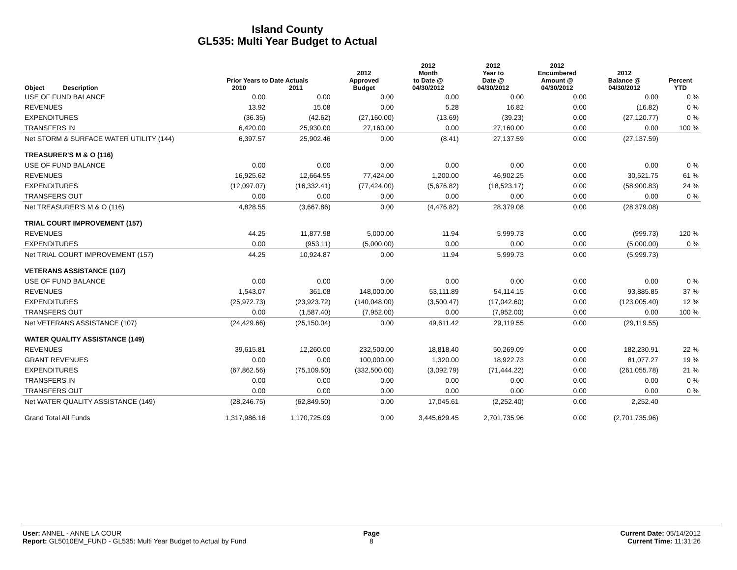Island County
GL535: Multi Year Budget to Actual
| Object | Description | Prior Years to Date Actuals 2010 2011 | | 2012 Approved Budget | 2012 Month to Date @ 04/30/2012 | 2012 Year to Date @ 04/30/2012 | 2012 Encumbered Amount @ 04/30/2012 | 2012 Balance @ 04/30/2012 | Percent YTD |
| --- | --- | --- | --- | --- | --- | --- | --- | --- | --- |
| USE OF FUND BALANCE | | 0.00 | 0.00 | 0.00 | 0.00 | 0.00 | 0.00 | 0.00 | 0 % |
| REVENUES | | 13.92 | 15.08 | 0.00 | 5.28 | 16.82 | 0.00 | (16.82) | 0 % |
| EXPENDITURES | | (36.35) | (42.62) | (27,160.00) | (13.69) | (39.23) | 0.00 | (27,120.77) | 0 % |
| TRANSFERS IN | | 6,420.00 | 25,930.00 | 27,160.00 | 0.00 | 27,160.00 | 0.00 | 0.00 | 100 % |
| Net STORM & SURFACE WATER UTILITY (144) | | 6,397.57 | 25,902.46 | 0.00 | (8.41) | 27,137.59 | 0.00 | (27,137.59) | |
| TREASURER'S M & O (116) | | | | | | | | | |
| USE OF FUND BALANCE | | 0.00 | 0.00 | 0.00 | 0.00 | 0.00 | 0.00 | 0.00 | 0 % |
| REVENUES | | 16,925.62 | 12,664.55 | 77,424.00 | 1,200.00 | 46,902.25 | 0.00 | 30,521.75 | 61 % |
| EXPENDITURES | | (12,097.07) | (16,332.41) | (77,424.00) | (5,676.82) | (18,523.17) | 0.00 | (58,900.83) | 24 % |
| TRANSFERS OUT | | 0.00 | 0.00 | 0.00 | 0.00 | 0.00 | 0.00 | 0.00 | 0 % |
| Net TREASURER'S M & O (116) | | 4,828.55 | (3,667.86) | 0.00 | (4,476.82) | 28,379.08 | 0.00 | (28,379.08) | |
| TRIAL COURT IMPROVEMENT (157) | | | | | | | | | |
| REVENUES | | 44.25 | 11,877.98 | 5,000.00 | 11.94 | 5,999.73 | 0.00 | (999.73) | 120 % |
| EXPENDITURES | | 0.00 | (953.11) | (5,000.00) | 0.00 | 0.00 | 0.00 | (5,000.00) | 0 % |
| Net TRIAL COURT IMPROVEMENT (157) | | 44.25 | 10,924.87 | 0.00 | 11.94 | 5,999.73 | 0.00 | (5,999.73) | |
| VETERANS ASSISTANCE (107) | | | | | | | | | |
| USE OF FUND BALANCE | | 0.00 | 0.00 | 0.00 | 0.00 | 0.00 | 0.00 | 0.00 | 0 % |
| REVENUES | | 1,543.07 | 361.08 | 148,000.00 | 53,111.89 | 54,114.15 | 0.00 | 93,885.85 | 37 % |
| EXPENDITURES | | (25,972.73) | (23,923.72) | (140,048.00) | (3,500.47) | (17,042.60) | 0.00 | (123,005.40) | 12 % |
| TRANSFERS OUT | | 0.00 | (1,587.40) | (7,952.00) | 0.00 | (7,952.00) | 0.00 | 0.00 | 100 % |
| Net VETERANS ASSISTANCE (107) | | (24,429.66) | (25,150.04) | 0.00 | 49,611.42 | 29,119.55 | 0.00 | (29,119.55) | |
| WATER QUALITY ASSISTANCE (149) | | | | | | | | | |
| REVENUES | | 39,615.81 | 12,260.00 | 232,500.00 | 18,818.40 | 50,269.09 | 0.00 | 182,230.91 | 22 % |
| GRANT REVENUES | | 0.00 | 0.00 | 100,000.00 | 1,320.00 | 18,922.73 | 0.00 | 81,077.27 | 19 % |
| EXPENDITURES | | (67,862.56) | (75,109.50) | (332,500.00) | (3,092.79) | (71,444.22) | 0.00 | (261,055.78) | 21 % |
| TRANSFERS IN | | 0.00 | 0.00 | 0.00 | 0.00 | 0.00 | 0.00 | 0.00 | 0 % |
| TRANSFERS OUT | | 0.00 | 0.00 | 0.00 | 0.00 | 0.00 | 0.00 | 0.00 | 0 % |
| Net WATER QUALITY ASSISTANCE (149) | | (28,246.75) | (62,849.50) | 0.00 | 17,045.61 | (2,252.40) | 0.00 | 2,252.40 | |
| Grand Total All Funds | | 1,317,986.16 | 1,170,725.09 | 0.00 | 3,445,629.45 | 2,701,735.96 | 0.00 | (2,701,735.96) | |
User: ANNEL - ANNE LA COUR
Report: GL5010EM_FUND - GL535: Multi Year Budget to Actual by Fund
Page
8
Current Date: 05/14/2012
Current Time: 11:31:26